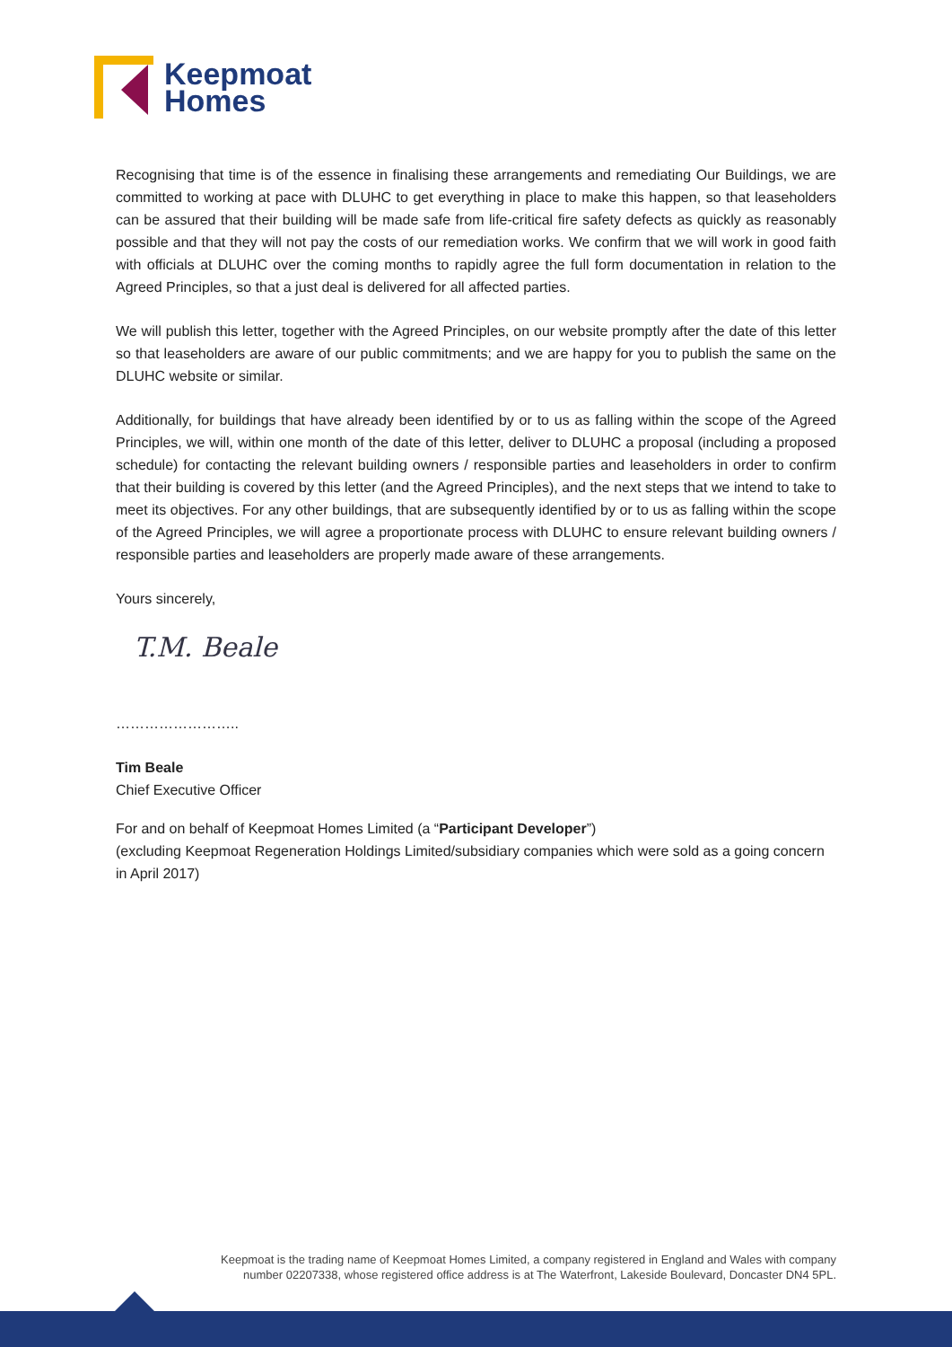Keepmoat
Homes
Recognising that time is of the essence in finalising these arrangements and remediating Our Buildings, we are committed to working at pace with DLUHC to get everything in place to make this happen, so that leaseholders can be assured that their building will be made safe from life-critical fire safety defects as quickly as reasonably possible and that they will not pay the costs of our remediation works. We confirm that we will work in good faith with officials at DLUHC over the coming months to rapidly agree the full form documentation in relation to the Agreed Principles, so that a just deal is delivered for all affected parties.
We will publish this letter, together with the Agreed Principles, on our website promptly after the date of this letter so that leaseholders are aware of our public commitments; and we are happy for you to publish the same on the DLUHC website or similar.
Additionally, for buildings that have already been identified by or to us as falling within the scope of the Agreed Principles, we will, within one month of the date of this letter, deliver to DLUHC a proposal (including a proposed schedule) for contacting the relevant building owners / responsible parties and leaseholders in order to confirm that their building is covered by this letter (and the Agreed Principles), and the next steps that we intend to take to meet its objectives. For any other buildings, that are subsequently identified by or to us as falling within the scope of the Agreed Principles, we will agree a proportionate process with DLUHC to ensure relevant building owners / responsible parties and leaseholders are properly made aware of these arrangements.
Yours sincerely,
T.M. Beale
……………………..
Tim Beale
Chief Executive Officer
For and on behalf of Keepmoat Homes Limited (a “Participant Developer”)
(excluding Keepmoat Regeneration Holdings Limited/subsidiary companies which were sold as a going concern in April 2017)
Keepmoat is the trading name of Keepmoat Homes Limited, a company registered in England and Wales with company
number 02207338, whose registered office address is at The Waterfront, Lakeside Boulevard, Doncaster DN4 5PL.